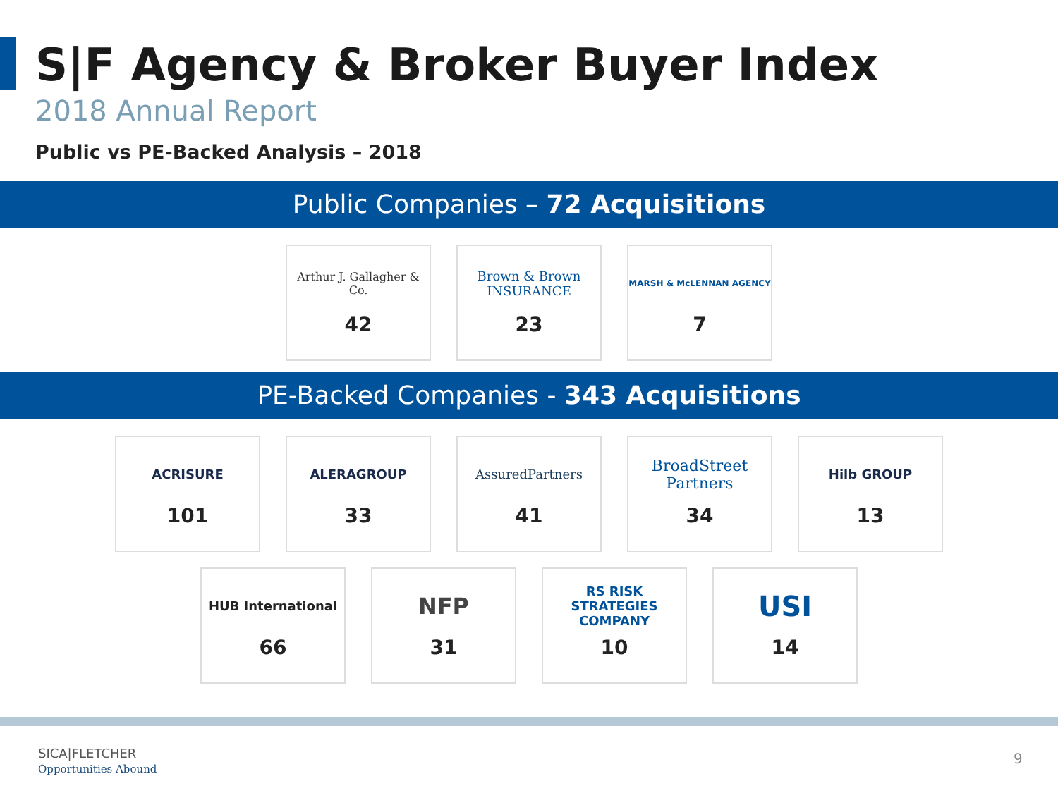S|F Agency & Broker Buyer Index
2018 Annual Report
Public vs PE-Backed Analysis – 2018
Public Companies – 72 Acquisitions
Arthur J. Gallagher & Co.
42
Brown & Brown INSURANCE
23
MARSH & McLENNAN AGENCY
7
PE-Backed Companies - 343 Acquisitions
ACRISURE
101
ALERAGROUP
33
AssuredPartners
41
BroadStreet Partners
34
Hilb GROUP
13
HUB International
66
NFP
31
RS RISK STRATEGIES COMPANY
10
USI
14
SICA|FLETCHER
Opportunities Abound
9